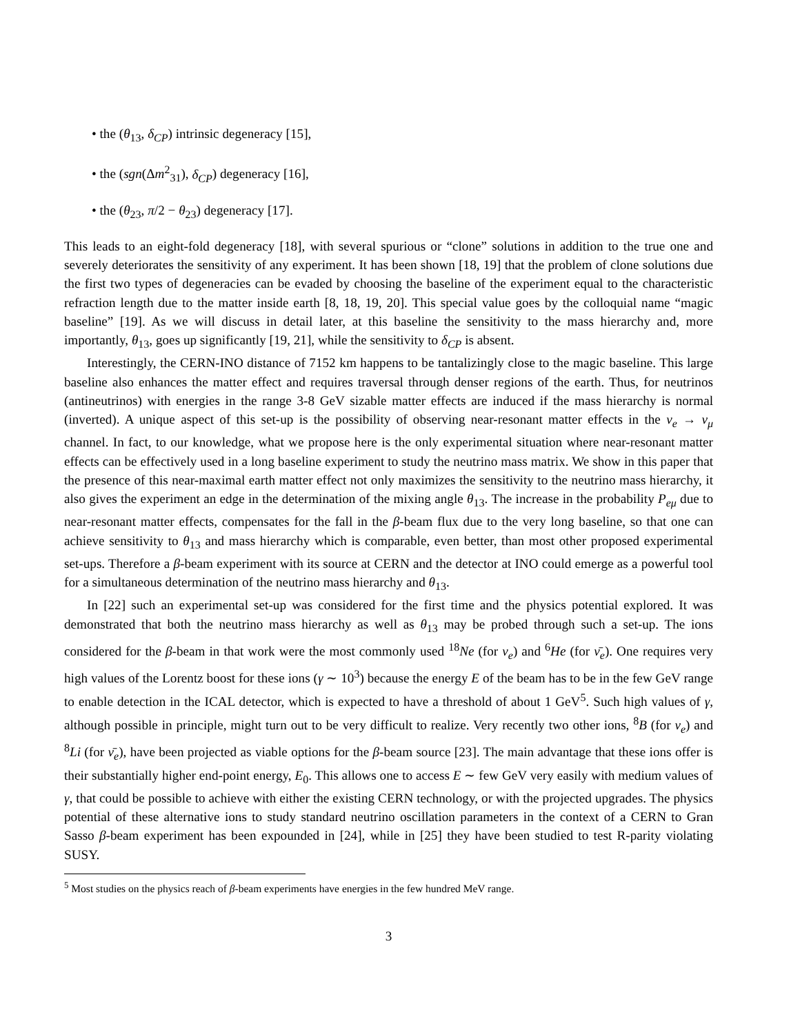• the (θ<sub>13</sub>, δ<sub>CP</sub>) intrinsic degeneracy [15],
• the (sgn(Δm<sup>2</sup><sub>31</sub>), δ<sub>CP</sub>) degeneracy [16],
• the (θ<sub>23</sub>, π/2 − θ<sub>23</sub>) degeneracy [17].
This leads to an eight-fold degeneracy [18], with several spurious or “clone” solutions in addition to the true one and severely deteriorates the sensitivity of any experiment. It has been shown [18, 19] that the problem of clone solutions due the first two types of degeneracies can be evaded by choosing the baseline of the experiment equal to the characteristic refraction length due to the matter inside earth [8, 18, 19, 20]. This special value goes by the colloquial name “magic baseline” [19]. As we will discuss in detail later, at this baseline the sensitivity to the mass hierarchy and, more importantly, θ<sub>13</sub>, goes up significantly [19, 21], while the sensitivity to δ<sub>CP</sub> is absent.
Interestingly, the CERN-INO distance of 7152 km happens to be tantalizingly close to the magic baseline. This large baseline also enhances the matter effect and requires traversal through denser regions of the earth. Thus, for neutrinos (antineutrinos) with energies in the range 3-8 GeV sizable matter effects are induced if the mass hierarchy is normal (inverted). A unique aspect of this set-up is the possibility of observing near-resonant matter effects in the ν<sub>e</sub> → ν<sub>μ</sub> channel. In fact, to our knowledge, what we propose here is the only experimental situation where near-resonant matter effects can be effectively used in a long baseline experiment to study the neutrino mass matrix. We show in this paper that the presence of this near-maximal earth matter effect not only maximizes the sensitivity to the neutrino mass hierarchy, it also gives the experiment an edge in the determination of the mixing angle θ<sub>13</sub>. The increase in the probability P<sub>eμ</sub> due to near-resonant matter effects, compensates for the fall in the β-beam flux due to the very long baseline, so that one can achieve sensitivity to θ<sub>13</sub> and mass hierarchy which is comparable, even better, than most other proposed experimental set-ups. Therefore a β-beam experiment with its source at CERN and the detector at INO could emerge as a powerful tool for a simultaneous determination of the neutrino mass hierarchy and θ<sub>13</sub>.
In [22] such an experimental set-up was considered for the first time and the physics potential explored. It was demonstrated that both the neutrino mass hierarchy as well as θ<sub>13</sub> may be probed through such a set-up. The ions considered for the β-beam in that work were the most commonly used <sup>18</sup>Ne (for ν<sub>e</sub>) and <sup>6</sup>He (for ν̄<sub>e</sub>). One requires very high values of the Lorentz boost for these ions (γ ∼ 10<sup>3</sup>) because the energy E of the beam has to be in the few GeV range to enable detection in the ICAL detector, which is expected to have a threshold of about 1 GeV<sup>5</sup>. Such high values of γ, although possible in principle, might turn out to be very difficult to realize. Very recently two other ions, <sup>8</sup>B (for ν<sub>e</sub>) and <sup>8</sup>Li (for ν̄<sub>e</sub>), have been projected as viable options for the β-beam source [23]. The main advantage that these ions offer is their substantially higher end-point energy, E<sub>0</sub>. This allows one to access E ∼ few GeV very easily with medium values of γ, that could be possible to achieve with either the existing CERN technology, or with the projected upgrades. The physics potential of these alternative ions to study standard neutrino oscillation parameters in the context of a CERN to Gran Sasso β-beam experiment has been expounded in [24], while in [25] they have been studied to test R-parity violating SUSY.
<sup>5</sup> Most studies on the physics reach of β-beam experiments have energies in the few hundred MeV range.
3